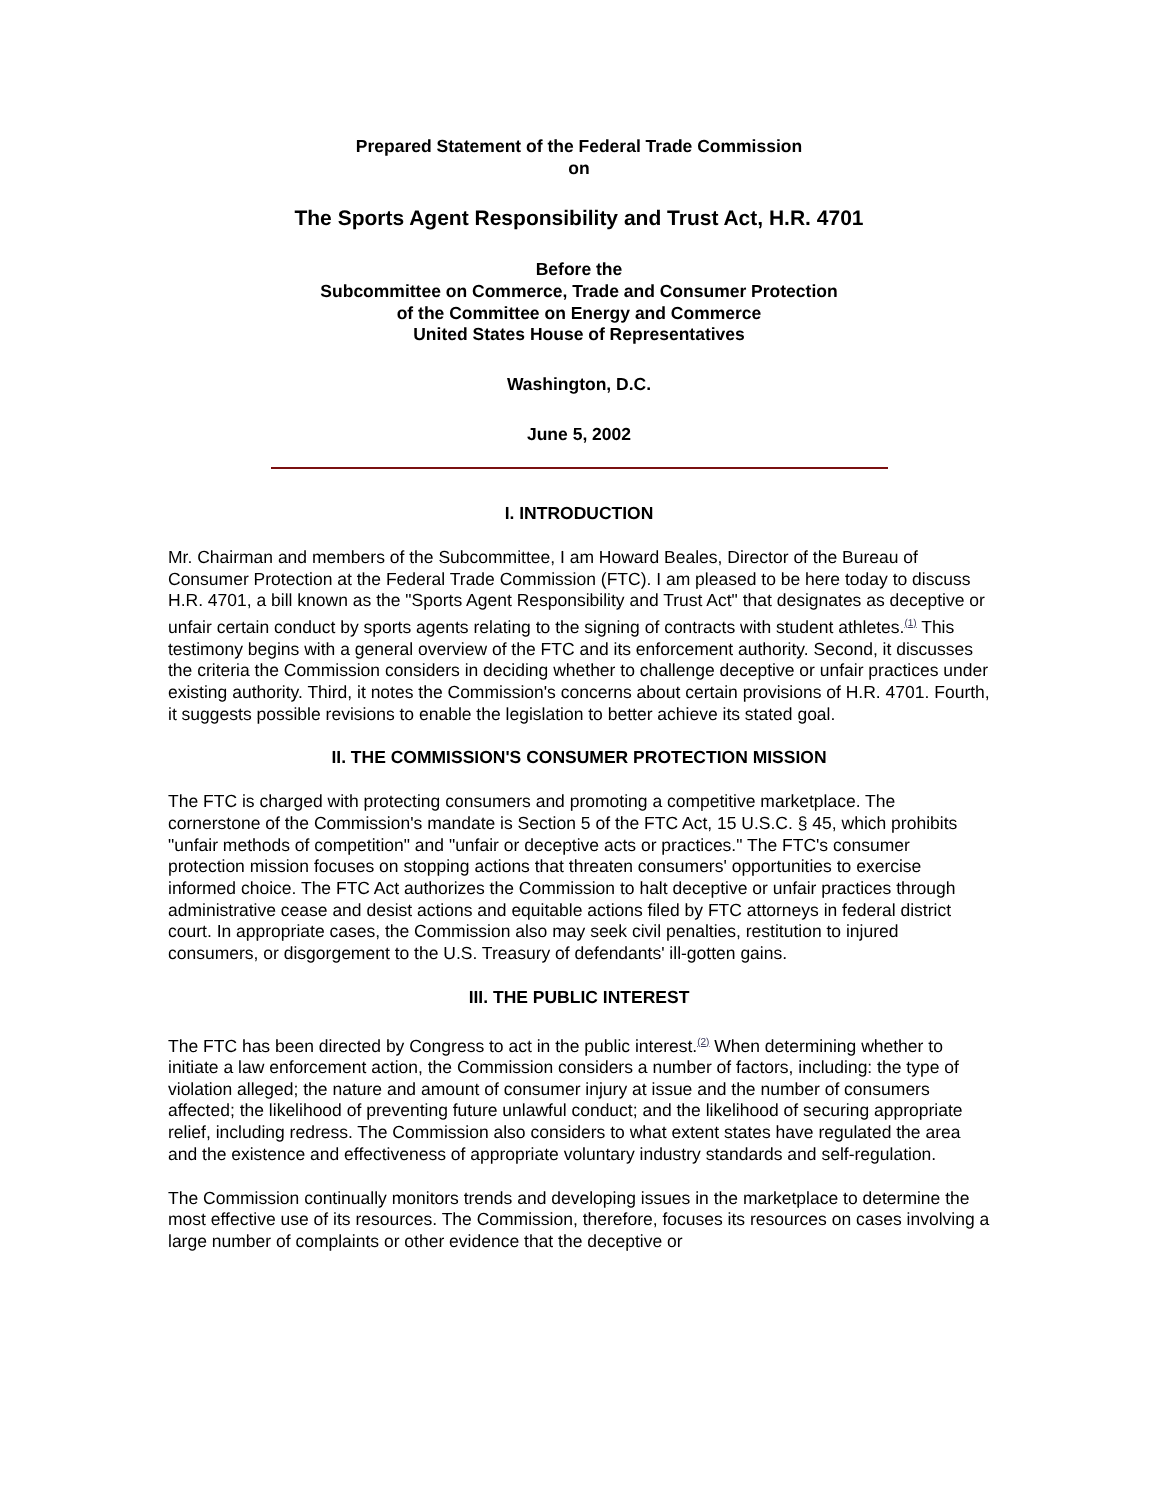Prepared Statement of the Federal Trade Commission
on
The Sports Agent Responsibility and Trust Act, H.R. 4701
Before the
Subcommittee on Commerce, Trade and Consumer Protection
of the Committee on Energy and Commerce
United States House of Representatives
Washington, D.C.
June 5, 2002
I. INTRODUCTION
Mr. Chairman and members of the Subcommittee, I am Howard Beales, Director of the Bureau of Consumer Protection at the Federal Trade Commission (FTC). I am pleased to be here today to discuss H.R. 4701, a bill known as the "Sports Agent Responsibility and Trust Act" that designates as deceptive or unfair certain conduct by sports agents relating to the signing of contracts with student athletes.<sup>(1)</sup> This testimony begins with a general overview of the FTC and its enforcement authority. Second, it discusses the criteria the Commission considers in deciding whether to challenge deceptive or unfair practices under existing authority. Third, it notes the Commission's concerns about certain provisions of H.R. 4701. Fourth, it suggests possible revisions to enable the legislation to better achieve its stated goal.
II. THE COMMISSION'S CONSUMER PROTECTION MISSION
The FTC is charged with protecting consumers and promoting a competitive marketplace. The cornerstone of the Commission's mandate is Section 5 of the FTC Act, 15 U.S.C. § 45, which prohibits "unfair methods of competition" and "unfair or deceptive acts or practices." The FTC's consumer protection mission focuses on stopping actions that threaten consumers' opportunities to exercise informed choice. The FTC Act authorizes the Commission to halt deceptive or unfair practices through administrative cease and desist actions and equitable actions filed by FTC attorneys in federal district court. In appropriate cases, the Commission also may seek civil penalties, restitution to injured consumers, or disgorgement to the U.S. Treasury of defendants' ill-gotten gains.
III. THE PUBLIC INTEREST
The FTC has been directed by Congress to act in the public interest.<sup>(2)</sup> When determining whether to initiate a law enforcement action, the Commission considers a number of factors, including: the type of violation alleged; the nature and amount of consumer injury at issue and the number of consumers affected; the likelihood of preventing future unlawful conduct; and the likelihood of securing appropriate relief, including redress. The Commission also considers to what extent states have regulated the area and the existence and effectiveness of appropriate voluntary industry standards and self-regulation.
The Commission continually monitors trends and developing issues in the marketplace to determine the most effective use of its resources. The Commission, therefore, focuses its resources on cases involving a large number of complaints or other evidence that the deceptive or